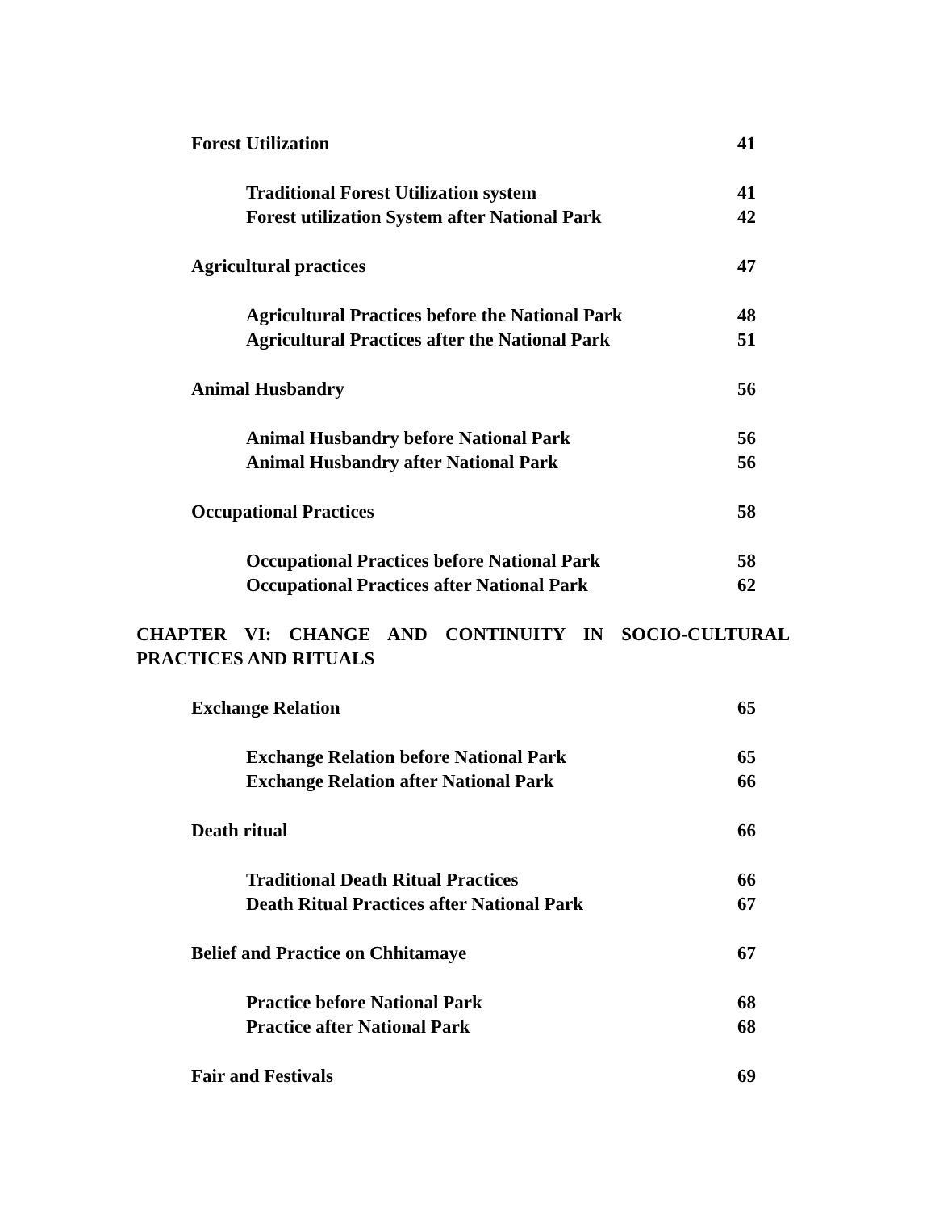Forest Utilization 41
Traditional Forest Utilization system 41
Forest utilization System after National Park 42
Agricultural practices 47
Agricultural Practices before the National Park 48
Agricultural Practices after the National Park 51
Animal Husbandry 56
Animal Husbandry before National Park 56
Animal Husbandry after National Park 56
Occupational Practices 58
Occupational Practices before National Park 58
Occupational Practices after National Park 62
CHAPTER VI: CHANGE AND CONTINUITY IN SOCIO-CULTURAL PRACTICES AND RITUALS
Exchange Relation 65
Exchange Relation before National Park 65
Exchange Relation after National Park 66
Death ritual 66
Traditional Death Ritual Practices 66
Death Ritual Practices after National Park 67
Belief and Practice on Chhitamaye 67
Practice before National Park 68
Practice after National Park 68
Fair and Festivals 69